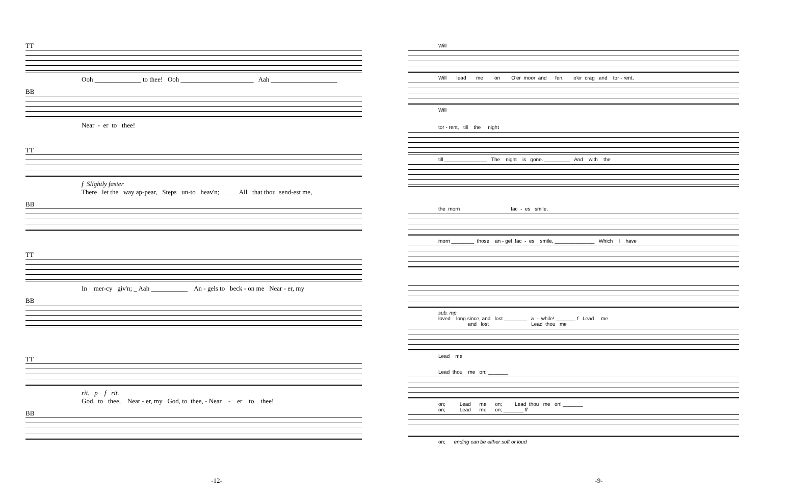TT
Ooh ______________ to thee! Ooh ______________________ Aah ____________________
BB
Near - er to thee!
TT
f Slightly faster There let the way ap-pear, Steps un-to heav'n; ____ All that thou send-est me,
BB
TT
In mer-cy giv'n; _ Aah ___________ An - gels to beck - on me Near - er, my
BB
TT
rit. p f rit. God, to thee, Near - er, my God, to thee, - Near - er to thee!
BB
-12-
Will
Will lead me on O'er moor and fen, o'er crag and tor - rent,
Will
tor - rent, till the night
till _______________ The night is gone. _________ And with the
the morn fac - es smile,
morn ________ those an - gel fac - es smile, ______________ Which I have
sub. mp loved long since, and lost ________ a - while! _______ f Lead me and lost Lead thou me
Lead me
Lead thou me on; _______
on; Lead me on; Lead thou me on! _______ on; Lead me on; _______ ff
on; ending can be either soft or loud
-9-